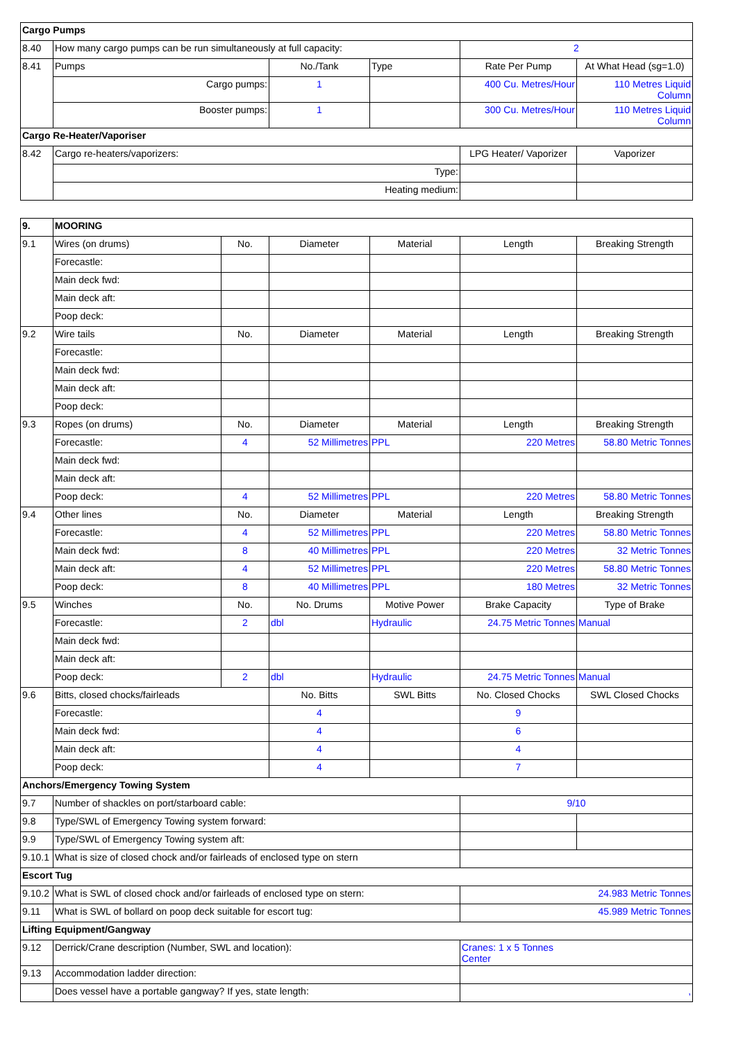| Cargo Pumps | | | | | |
| --- | --- | --- | --- | --- | --- |
| 8.40 | How many cargo pumps can be run simultaneously at full capacity: | | | 2 | |
| 8.41 | Pumps | No./Tank | Type | Rate Per Pump | At What Head (sg=1.0) |
| | Cargo pumps: | 1 | | 400 Cu. Metres/Hour | 110 Metres Liquid Column |
| | Booster pumps: | 1 | | 300 Cu. Metres/Hour | 110 Metres Liquid Column |
| Cargo Re-Heater/Vaporiser | | | | | |
| 8.42 | Cargo re-heaters/vaporizers: | | | LPG Heater/ Vaporizer | Vaporizer |
| | Type: | | | | |
| | Heating medium: | | | | |
| 9. | MOORING | | | | | |
| --- | --- | --- | --- | --- | --- | --- |
| 9.1 | Wires (on drums) | No. | Diameter | Material | Length | Breaking Strength |
| | Forecastle: | | | | | |
| | Main deck fwd: | | | | | |
| | Main deck aft: | | | | | |
| | Poop deck: | | | | | |
| 9.2 | Wire tails | No. | Diameter | Material | Length | Breaking Strength |
| | Forecastle: | | | | | |
| | Main deck fwd: | | | | | |
| | Main deck aft: | | | | | |
| | Poop deck: | | | | | |
| 9.3 | Ropes (on drums) | No. | Diameter | Material | Length | Breaking Strength |
| | Forecastle: | 4 | 52 Millimetres | PPL | 220 Metres | 58.80 Metric Tonnes |
| | Main deck fwd: | | | | | |
| | Main deck aft: | | | | | |
| | Poop deck: | 4 | 52 Millimetres | PPL | 220 Metres | 58.80 Metric Tonnes |
| 9.4 | Other lines | No. | Diameter | Material | Length | Breaking Strength |
| | Forecastle: | 4 | 52 Millimetres | PPL | 220 Metres | 58.80 Metric Tonnes |
| | Main deck fwd: | 8 | 40 Millimetres | PPL | 220 Metres | 32 Metric Tonnes |
| | Main deck aft: | 4 | 52 Millimetres | PPL | 220 Metres | 58.80 Metric Tonnes |
| | Poop deck: | 8 | 40 Millimetres | PPL | 180 Metres | 32 Metric Tonnes |
| 9.5 | Winches | No. | No. Drums | Motive Power | Brake Capacity | Type of Brake |
| | Forecastle: | 2 | dbl | Hydraulic | 24.75 Metric Tonnes | Manual |
| | Main deck fwd: | | | | | |
| | Main deck aft: | | | | | |
| | Poop deck: | 2 | dbl | Hydraulic | 24.75 Metric Tonnes | Manual |
| 9.6 | Bitts, closed chocks/fairleads | | No. Bitts | SWL Bitts | No. Closed Chocks | SWL Closed Chocks |
| | Forecastle: | | 4 | | 9 | |
| | Main deck fwd: | | 4 | | 6 | |
| | Main deck aft: | | 4 | | 4 | |
| | Poop deck: | | 4 | | 7 | |
| Anchors/Emergency Towing System | | | | | | |
| 9.7 | Number of shackles on port/starboard cable: | | | | 9/10 | |
| 9.8 | Type/SWL of Emergency Towing system forward: | | | | | |
| 9.9 | Type/SWL of Emergency Towing system aft: | | | | | |
| 9.10.1 | What is size of closed chock and/or fairleads of enclosed type on stern | | | | | |
| Escort Tug | | | | | | |
| 9.10.2 | What is SWL of closed chock and/or fairleads of enclosed type on stern: | | | | 24.983 Metric Tonnes | |
| 9.11 | What is SWL of bollard on poop deck suitable for escort tug: | | | | 45.989 Metric Tonnes | |
| Lifting Equipment/Gangway | | | | | | |
| 9.12 | Derrick/Crane description (Number, SWL and location): | | | | Cranes: 1 x 5 Tonnes Center | |
| 9.13 | Accommodation ladder direction: | | | | | |
| | Does vessel have a portable gangway? If yes, state length: | | | | , | |